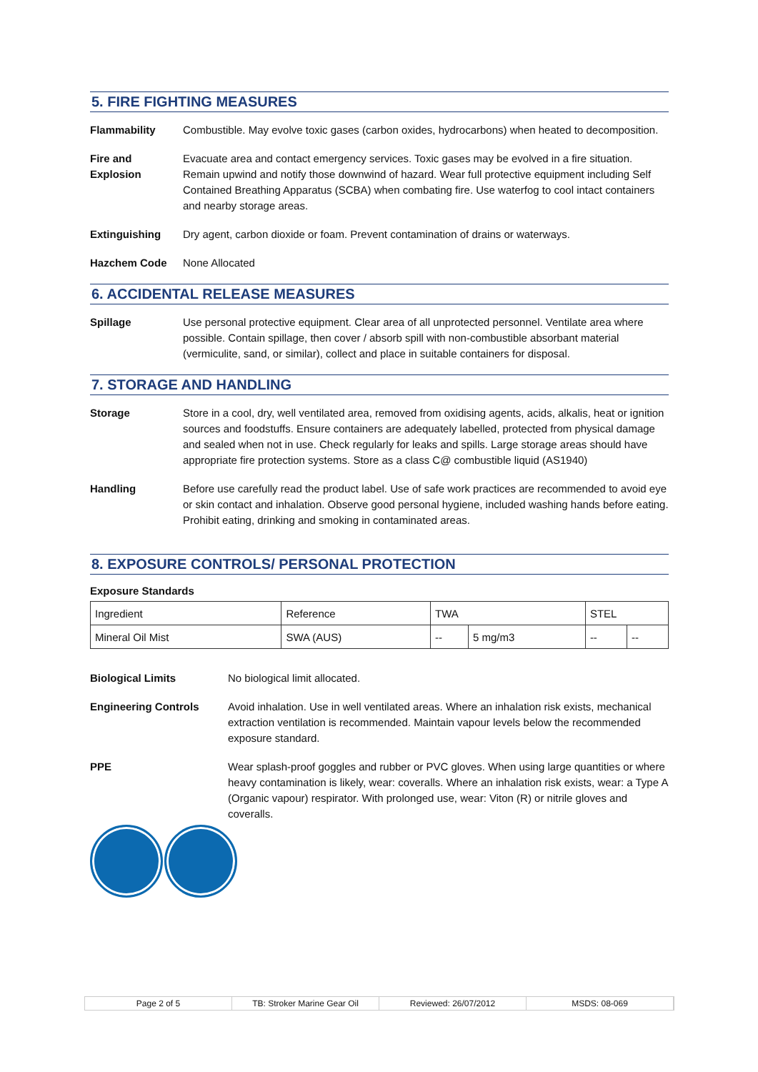5. FIRE FIGHTING MEASURES
Flammability Combustible. May evolve toxic gases (carbon oxides, hydrocarbons) when heated to decomposition.
Fire and Explosion Evacuate area and contact emergency services. Toxic gases may be evolved in a fire situation. Remain upwind and notify those downwind of hazard. Wear full protective equipment including Self Contained Breathing Apparatus (SCBA) when combating fire. Use waterfog to cool intact containers and nearby storage areas.
Extinguishing Dry agent, carbon dioxide or foam. Prevent contamination of drains or waterways.
Hazchem Code None Allocated
6. ACCIDENTAL RELEASE MEASURES
Spillage Use personal protective equipment. Clear area of all unprotected personnel. Ventilate area where possible. Contain spillage, then cover / absorb spill with non-combustible absorbant material (vermiculite, sand, or similar), collect and place in suitable containers for disposal.
7. STORAGE AND HANDLING
Storage Store in a cool, dry, well ventilated area, removed from oxidising agents, acids, alkalis, heat or ignition sources and foodstuffs. Ensure containers are adequately labelled, protected from physical damage and sealed when not in use. Check regularly for leaks and spills. Large storage areas should have appropriate fire protection systems. Store as a class C@ combustible liquid (AS1940)
Handling Before use carefully read the product label. Use of safe work practices are recommended to avoid eye or skin contact and inhalation. Observe good personal hygiene, included washing hands before eating. Prohibit eating, drinking and smoking in contaminated areas.
8. EXPOSURE CONTROLS/ PERSONAL PROTECTION
Exposure Standards
| Ingredient | Reference | TWA | | STEL | |
| Mineral Oil Mist | SWA (AUS) | -- | 5 mg/m3 | -- | -- |
Biological Limits No biological limit allocated.
Engineering Controls Avoid inhalation. Use in well ventilated areas. Where an inhalation risk exists, mechanical extraction ventilation is recommended. Maintain vapour levels below the recommended exposure standard.
PPE Wear splash-proof goggles and rubber or PVC gloves. When using large quantities or where heavy contamination is likely, wear: coveralls. Where an inhalation risk exists, wear: a Type A (Organic vapour) respirator. With prolonged use, wear: Viton (R) or nitrile gloves and coveralls.
Page 2 of 5 TB: Stroker Marine Gear Oil Reviewed: 26/07/2012 MSDS: 08-069